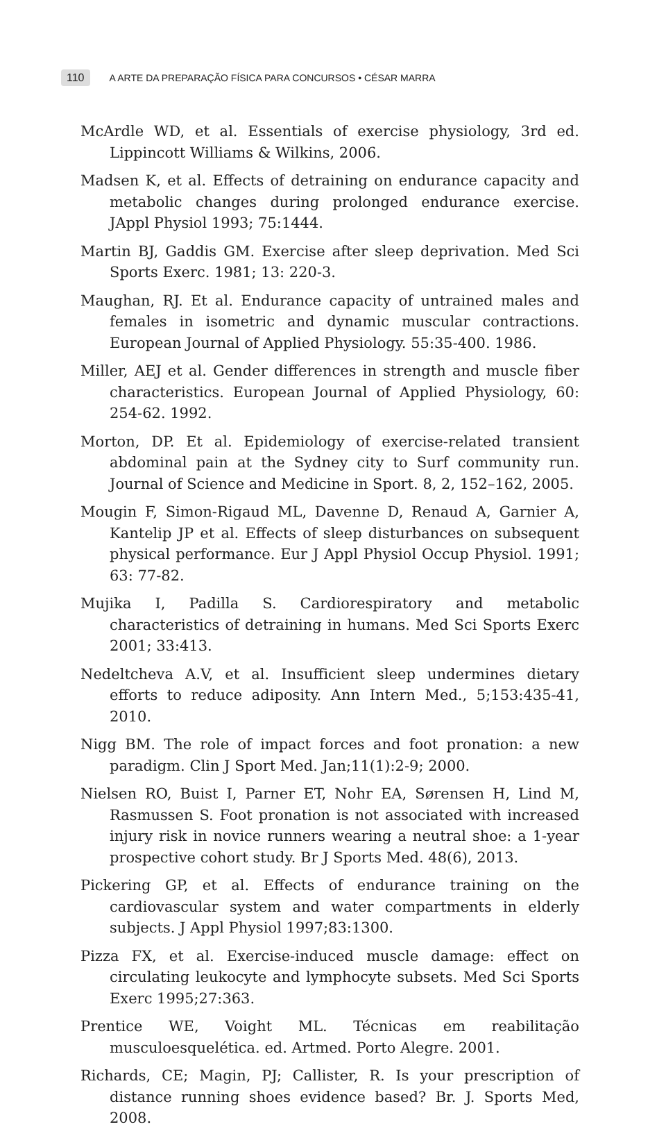110 A ARTE DA PREPARAÇÃO FÍSICA PARA CONCURSOS • CÉSAR MARRA
McArdle WD, et al. Essentials of exercise physiology, 3rd ed. Lippincott Williams & Wilkins, 2006.
Madsen K, et al. Effects of detraining on endurance capacity and metabolic changes during prolonged endurance exercise. JAppl Physiol 1993; 75:1444.
Martin BJ, Gaddis GM. Exercise after sleep deprivation. Med Sci Sports Exerc. 1981; 13: 220-3.
Maughan, RJ. Et al. Endurance capacity of untrained males and females in isometric and dynamic muscular contractions. European Journal of Applied Physiology. 55:35-400. 1986.
Miller, AEJ et al. Gender differences in strength and muscle fiber characteristics. European Journal of Applied Physiology, 60: 254-62. 1992.
Morton, DP. Et al. Epidemiology of exercise-related transient abdominal pain at the Sydney city to Surf community run. Journal of Science and Medicine in Sport. 8, 2, 152–162, 2005.
Mougin F, Simon-Rigaud ML, Davenne D, Renaud A, Garnier A, Kantelip JP et al. Effects of sleep disturbances on subsequent physical performance. Eur J Appl Physiol Occup Physiol. 1991; 63: 77-82.
Mujika I, Padilla S. Cardiorespiratory and metabolic characteristics of detraining in humans. Med Sci Sports Exerc 2001; 33:413.
Nedeltcheva A.V, et al. Insufficient sleep undermines dietary efforts to reduce adiposity. Ann Intern Med., 5;153:435-41, 2010.
Nigg BM. The role of impact forces and foot pronation: a new paradigm. Clin J Sport Med. Jan;11(1):2-9; 2000.
Nielsen RO, Buist I, Parner ET, Nohr EA, Sørensen H, Lind M, Rasmussen S. Foot pronation is not associated with increased injury risk in novice runners wearing a neutral shoe: a 1-year prospective cohort study. Br J Sports Med. 48(6), 2013.
Pickering GP, et al. Effects of endurance training on the cardiovascular system and water compartments in elderly subjects. J Appl Physiol 1997;83:1300.
Pizza FX, et al. Exercise-induced muscle damage: effect on circulating leukocyte and lymphocyte subsets. Med Sci Sports Exerc 1995;27:363.
Prentice WE, Voight ML. Técnicas em reabilitação musculoesquelética. ed. Artmed. Porto Alegre. 2001.
Richards, CE; Magin, PJ; Callister, R. Is your prescription of distance running shoes evidence based? Br. J. Sports Med, 2008.